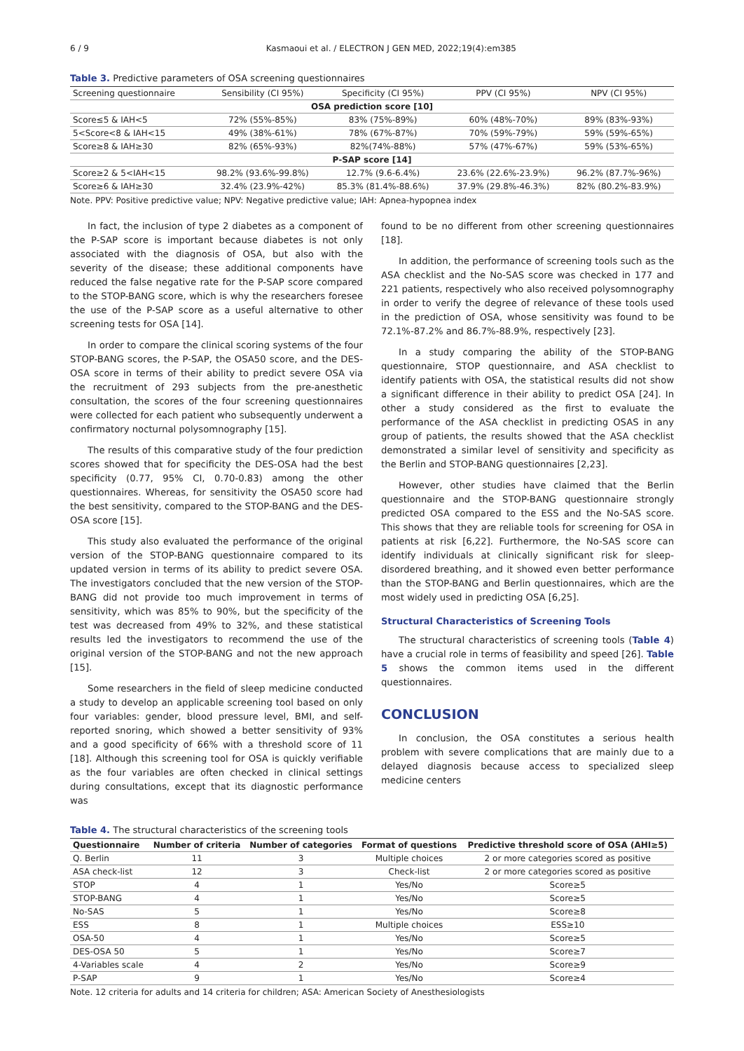6 / 9 Kasmaoui et al. / ELECTRON J GEN MED, 2022;19(4):em385
Table 3. Predictive parameters of OSA screening questionnaires
| Screening questionnaire | Sensibility (CI 95%) | Specificity (CI 95%) | PPV (CI 95%) | NPV (CI 95%) |
| OSA prediction score [10] | | | | |
| Score≤5 & IAH<5 | 72% (55%-85%) | 83% (75%-89%) | 60% (48%-70%) | 89% (83%-93%) |
| 5<Score<8 & IAH<15 | 49% (38%-61%) | 78% (67%-87%) | 70% (59%-79%) | 59% (59%-65%) |
| Score≥8 & IAH≥30 | 82% (65%-93%) | 82%(74%-88%) | 57% (47%-67%) | 59% (53%-65%) |
| P-SAP score [14] | | | | |
| Score≥2 & 5<IAH<15 | 98.2% (93.6%-99.8%) | 12.7% (9.6-6.4%) | 23.6% (22.6%-23.9%) | 96.2% (87.7%-96%) |
| Score≥6 & IAH≥30 | 32.4% (23.9%-42%) | 85.3% (81.4%-88.6%) | 37.9% (29.8%-46.3%) | 82% (80.2%-83.9%) |
Note. PPV: Positive predictive value; NPV: Negative predictive value; IAH: Apnea-hypopnea index
In fact, the inclusion of type 2 diabetes as a component of the P-SAP score is important because diabetes is not only associated with the diagnosis of OSA, but also with the severity of the disease; these additional components have reduced the false negative rate for the P-SAP score compared to the STOP-BANG score, which is why the researchers foresee the use of the P-SAP score as a useful alternative to other screening tests for OSA [14].
In order to compare the clinical scoring systems of the four STOP-BANG scores, the P-SAP, the OSA50 score, and the DES-OSA score in terms of their ability to predict severe OSA via the recruitment of 293 subjects from the pre-anesthetic consultation, the scores of the four screening questionnaires were collected for each patient who subsequently underwent a confirmatory nocturnal polysomnography [15].
The results of this comparative study of the four prediction scores showed that for specificity the DES-OSA had the best specificity (0.77, 95% CI, 0.70-0.83) among the other questionnaires. Whereas, for sensitivity the OSA50 score had the best sensitivity, compared to the STOP-BANG and the DES-OSA score [15].
This study also evaluated the performance of the original version of the STOP-BANG questionnaire compared to its updated version in terms of its ability to predict severe OSA. The investigators concluded that the new version of the STOP-BANG did not provide too much improvement in terms of sensitivity, which was 85% to 90%, but the specificity of the test was decreased from 49% to 32%, and these statistical results led the investigators to recommend the use of the original version of the STOP-BANG and not the new approach [15].
Some researchers in the field of sleep medicine conducted a study to develop an applicable screening tool based on only four variables: gender, blood pressure level, BMI, and self-reported snoring, which showed a better sensitivity of 93% and a good specificity of 66% with a threshold score of 11 [18]. Although this screening tool for OSA is quickly verifiable as the four variables are often checked in clinical settings during consultations, except that its diagnostic performance was
found to be no different from other screening questionnaires [18].
In addition, the performance of screening tools such as the ASA checklist and the No-SAS score was checked in 177 and 221 patients, respectively who also received polysomnography in order to verify the degree of relevance of these tools used in the prediction of OSA, whose sensitivity was found to be 72.1%-87.2% and 86.7%-88.9%, respectively [23].
In a study comparing the ability of the STOP-BANG questionnaire, STOP questionnaire, and ASA checklist to identify patients with OSA, the statistical results did not show a significant difference in their ability to predict OSA [24]. In other a study considered as the first to evaluate the performance of the ASA checklist in predicting OSAS in any group of patients, the results showed that the ASA checklist demonstrated a similar level of sensitivity and specificity as the Berlin and STOP-BANG questionnaires [2,23].
However, other studies have claimed that the Berlin questionnaire and the STOP-BANG questionnaire strongly predicted OSA compared to the ESS and the No-SAS score. This shows that they are reliable tools for screening for OSA in patients at risk [6,22]. Furthermore, the No-SAS score can identify individuals at clinically significant risk for sleep-disordered breathing, and it showed even better performance than the STOP-BANG and Berlin questionnaires, which are the most widely used in predicting OSA [6,25].
Structural Characteristics of Screening Tools
The structural characteristics of screening tools (Table 4) have a crucial role in terms of feasibility and speed [26]. Table 5 shows the common items used in the different questionnaires.
CONCLUSION
In conclusion, the OSA constitutes a serious health problem with severe complications that are mainly due to a delayed diagnosis because access to specialized sleep medicine centers
Table 4. The structural characteristics of the screening tools
| Questionnaire | Number of criteria | Number of categories | Format of questions | Predictive threshold score of OSA (AHI≥5) |
| --- | --- | --- | --- | --- |
| Q. Berlin | 11 | 3 | Multiple choices | 2 or more categories scored as positive |
| ASA check-list | 12 | 3 | Check-list | 2 or more categories scored as positive |
| STOP | 4 | 1 | Yes/No | Score≥5 |
| STOP-BANG | 4 | 1 | Yes/No | Score≥5 |
| No-SAS | 5 | 1 | Yes/No | Score≥8 |
| ESS | 8 | 1 | Multiple choices | ESS≥10 |
| OSA-50 | 4 | 1 | Yes/No | Score≥5 |
| DES-OSA 50 | 5 | 1 | Yes/No | Score≥7 |
| 4-Variables scale | 4 | 2 | Yes/No | Score≥9 |
| P-SAP | 9 | 1 | Yes/No | Score≥4 |
Note. 12 criteria for adults and 14 criteria for children; ASA: American Society of Anesthesiologists